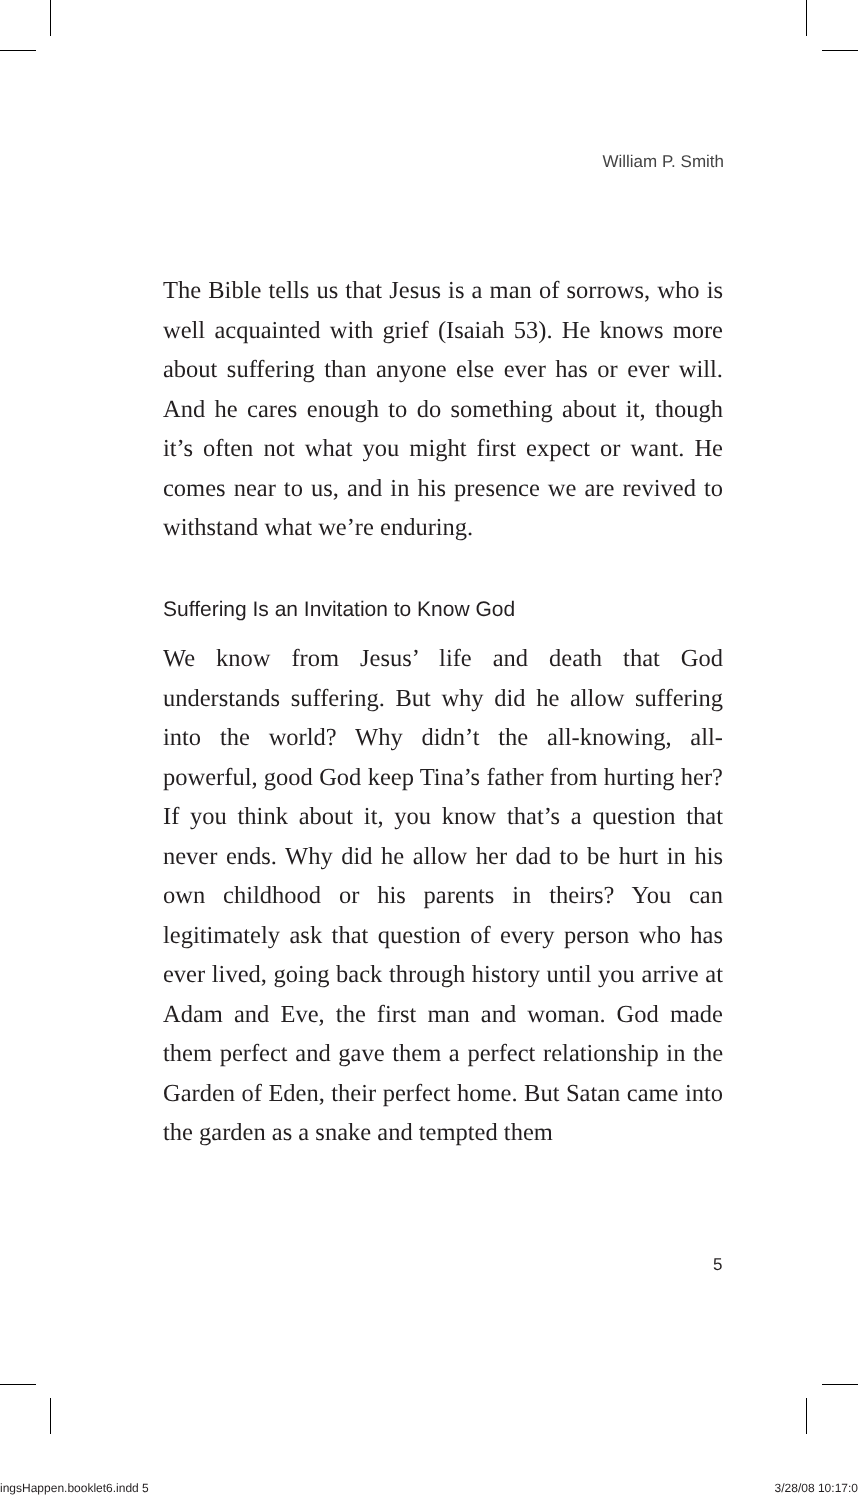William P. Smith
The Bible tells us that Jesus is a man of sorrows, who is well acquainted with grief (Isaiah 53). He knows more about suffering than anyone else ever has or ever will. And he cares enough to do something about it, though it’s often not what you might first expect or want. He comes near to us, and in his presence we are revived to withstand what we’re enduring.
Suffering Is an Invitation to Know God
We know from Jesus’ life and death that God understands suffering. But why did he allow suffering into the world? Why didn’t the all-knowing, all-powerful, good God keep Tina’s father from hurting her? If you think about it, you know that’s a question that never ends. Why did he allow her dad to be hurt in his own childhood or his parents in theirs? You can legitimately ask that question of every person who has ever lived, going back through history until you arrive at Adam and Eve, the first man and woman. God made them perfect and gave them a perfect relationship in the Garden of Eden, their perfect home. But Satan came into the garden as a snake and tempted them
5
ingsHappen.booklet6.indd 5 3/28/08 10:17:0